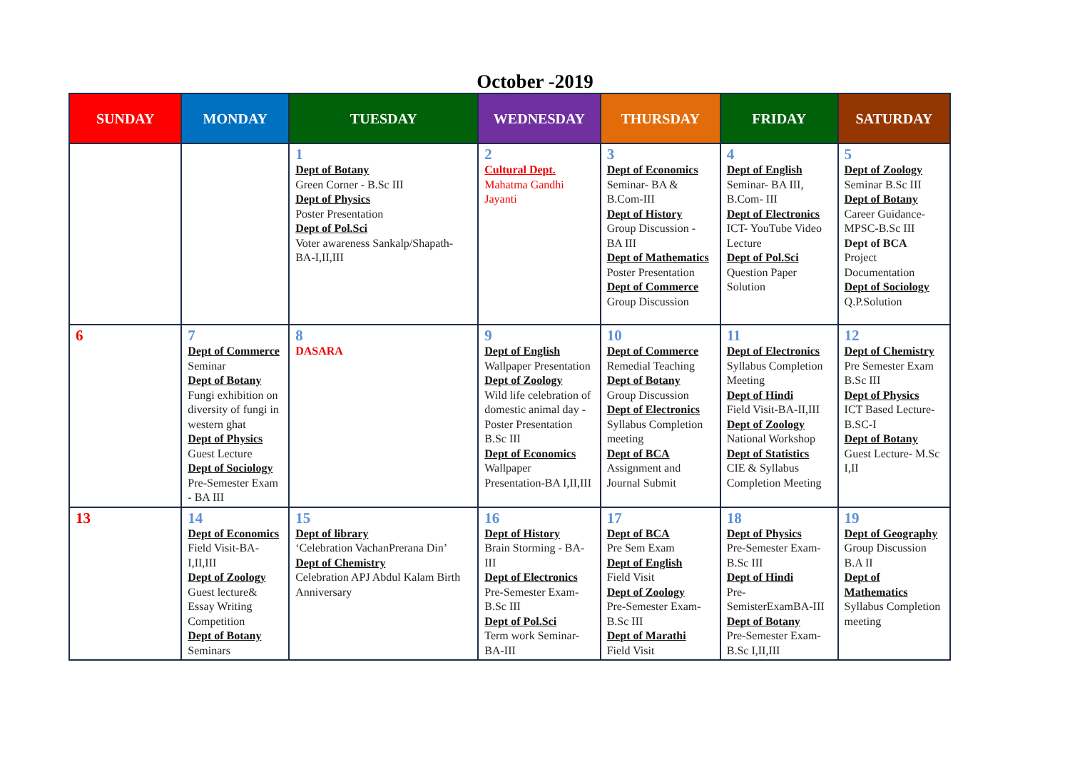October -2019
| SUNDAY | MONDAY | TUESDAY | WEDNESDAY | THURSDAY | FRIDAY | SATURDAY |
| --- | --- | --- | --- | --- | --- | --- |
| | | 1 Dept of Botany Green Corner - B.Sc III Dept of Physics Poster Presentation Dept of Pol.Sci Voter awareness Sankalp/Shapath- BA-I,II,III | 2 Cultural Dept. Mahatma Gandhi Jayanti | 3 Dept of Economics Seminar- BA & B.Com-III Dept of History Group Discussion - BA III Dept of Mathematics Poster Presentation Dept of Commerce Group Discussion | 4 Dept of English Seminar- BA III, B.Com- III Dept of Electronics ICT- YouTube Video Lecture Dept of Pol.Sci Question Paper Solution | 5 Dept of Zoology Seminar B.Sc III Dept of Botany Career Guidance-MPSC-B.Sc III Dept of BCA Project Documentation Dept of Sociology Q.P.Solution |
| 6 | 7 Dept of Commerce Seminar Dept of Botany Fungi exhibition on diversity of fungi in western ghat Dept of Physics Guest Lecture Dept of Sociology Pre-Semester Exam - BA III | 8 DASARA | 9 Dept of English Wallpaper Presentation Dept of Zoology Wild life celebration of domestic animal day - Poster Presentation B.Sc III Dept of Economics Wallpaper Presentation-BA I,II,III | 10 Dept of Commerce Remedial Teaching Dept of Botany Group Discussion Dept of Electronics Syllabus Completion meeting Dept of BCA Assignment and Journal Submit | 11 Dept of Electronics Syllabus Completion Meeting Dept of Hindi Field Visit-BA-II,III Dept of Zoology National Workshop Dept of Statistics CIE & Syllabus Completion Meeting | 12 Dept of Chemistry Pre Semester Exam B.Sc III Dept of Physics ICT Based Lecture- B.SC-I Dept of Botany Guest Lecture- M.Sc I,II |
| 13 | 14 Dept of Economics Field Visit-BA-I,II,III Dept of Zoology Guest lecture& Essay Writing Competition Dept of Botany Seminars | 15 Dept of library ‘Celebration VachanPrerana Din’ Dept of Chemistry Celebration APJ Abdul Kalam Birth Anniversary | 16 Dept of History Brain Storming - BA-III Dept of Electronics Pre-Semester Exam- B.Sc III Dept of Pol.Sci Term work Seminar- BA-III | 17 Dept of BCA Pre Sem Exam Dept of English Field Visit Dept of Zoology Pre-Semester Exam- B.Sc III Dept of Marathi Field Visit | 18 Dept of Physics Pre-Semester Exam-B.Sc III Dept of Hindi Pre-SemisterExamBA-III Dept of Botany Pre-Semester Exam- B.Sc I,II,III | 19 Dept of Geography Group Discussion B.A II Dept of Mathematics Syllabus Completion meeting |